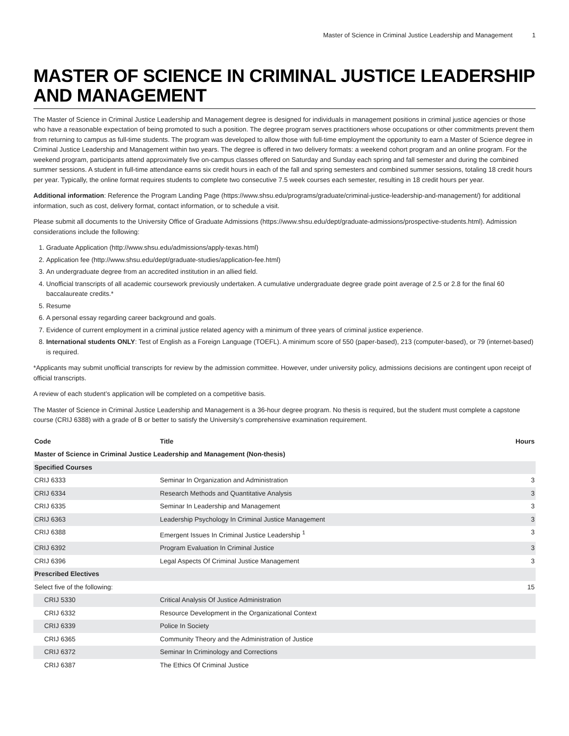Master of Science in Criminal Justice Leadership and Management 1
MASTER OF SCIENCE IN CRIMINAL JUSTICE LEADERSHIP AND MANAGEMENT
The Master of Science in Criminal Justice Leadership and Management degree is designed for individuals in management positions in criminal justice agencies or those who have a reasonable expectation of being promoted to such a position. The degree program serves practitioners whose occupations or other commitments prevent them from returning to campus as full-time students. The program was developed to allow those with full-time employment the opportunity to earn a Master of Science degree in Criminal Justice Leadership and Management within two years. The degree is offered in two delivery formats: a weekend cohort program and an online program. For the weekend program, participants attend approximately five on-campus classes offered on Saturday and Sunday each spring and fall semester and during the combined summer sessions. A student in full-time attendance earns six credit hours in each of the fall and spring semesters and combined summer sessions, totaling 18 credit hours per year. Typically, the online format requires students to complete two consecutive 7.5 week courses each semester, resulting in 18 credit hours per year.
Additional information: Reference the Program Landing Page (https://www.shsu.edu/programs/graduate/criminal-justice-leadership-and-management/) for additional information, such as cost, delivery format, contact information, or to schedule a visit.
Please submit all documents to the University Office of Graduate Admissions (https://www.shsu.edu/dept/graduate-admissions/prospective-students.html). Admission considerations include the following:
1. Graduate Application (http://www.shsu.edu/admissions/apply-texas.html)
2. Application fee (http://www.shsu.edu/dept/graduate-studies/application-fee.html)
3. An undergraduate degree from an accredited institution in an allied field.
4. Unofficial transcripts of all academic coursework previously undertaken. A cumulative undergraduate degree grade point average of 2.5 or 2.8 for the final 60 baccalaureate credits.*
5. Resume
6. A personal essay regarding career background and goals.
7. Evidence of current employment in a criminal justice related agency with a minimum of three years of criminal justice experience.
8. International students ONLY: Test of English as a Foreign Language (TOEFL). A minimum score of 550 (paper-based), 213 (computer-based), or 79 (internet-based) is required.
*Applicants may submit unofficial transcripts for review by the admission committee. However, under university policy, admissions decisions are contingent upon receipt of official transcripts.
A review of each student’s application will be completed on a competitive basis.
The Master of Science in Criminal Justice Leadership and Management is a 36-hour degree program. No thesis is required, but the student must complete a capstone course (CRIJ 6388) with a grade of B or better to satisfy the University’s comprehensive examination requirement.
| Code | Title | Hours |
| --- | --- | --- |
| Master of Science in Criminal Justice Leadership and Management (Non-thesis) | | |
| Specified Courses | | |
| CRIJ 6333 | Seminar In Organization and Administration | 3 |
| CRIJ 6334 | Research Methods and Quantitative Analysis | 3 |
| CRIJ 6335 | Seminar In Leadership and Management | 3 |
| CRIJ 6363 | Leadership Psychology In Criminal Justice Management | 3 |
| CRIJ 6388 | Emergent Issues In Criminal Justice Leadership <sup>1</sup> | 3 |
| CRIJ 6392 | Program Evaluation In Criminal Justice | 3 |
| CRIJ 6396 | Legal Aspects Of Criminal Justice Management | 3 |
| Prescribed Electives | | |
| Select five of the following: | | 15 |
| CRIJ 5330 | Critical Analysis Of Justice Administration | |
| CRIJ 6332 | Resource Development in the Organizational Context | |
| CRIJ 6339 | Police In Society | |
| CRIJ 6365 | Community Theory and the Administration of Justice | |
| CRIJ 6372 | Seminar In Criminology and Corrections | |
| CRIJ 6387 | The Ethics Of Criminal Justice | |